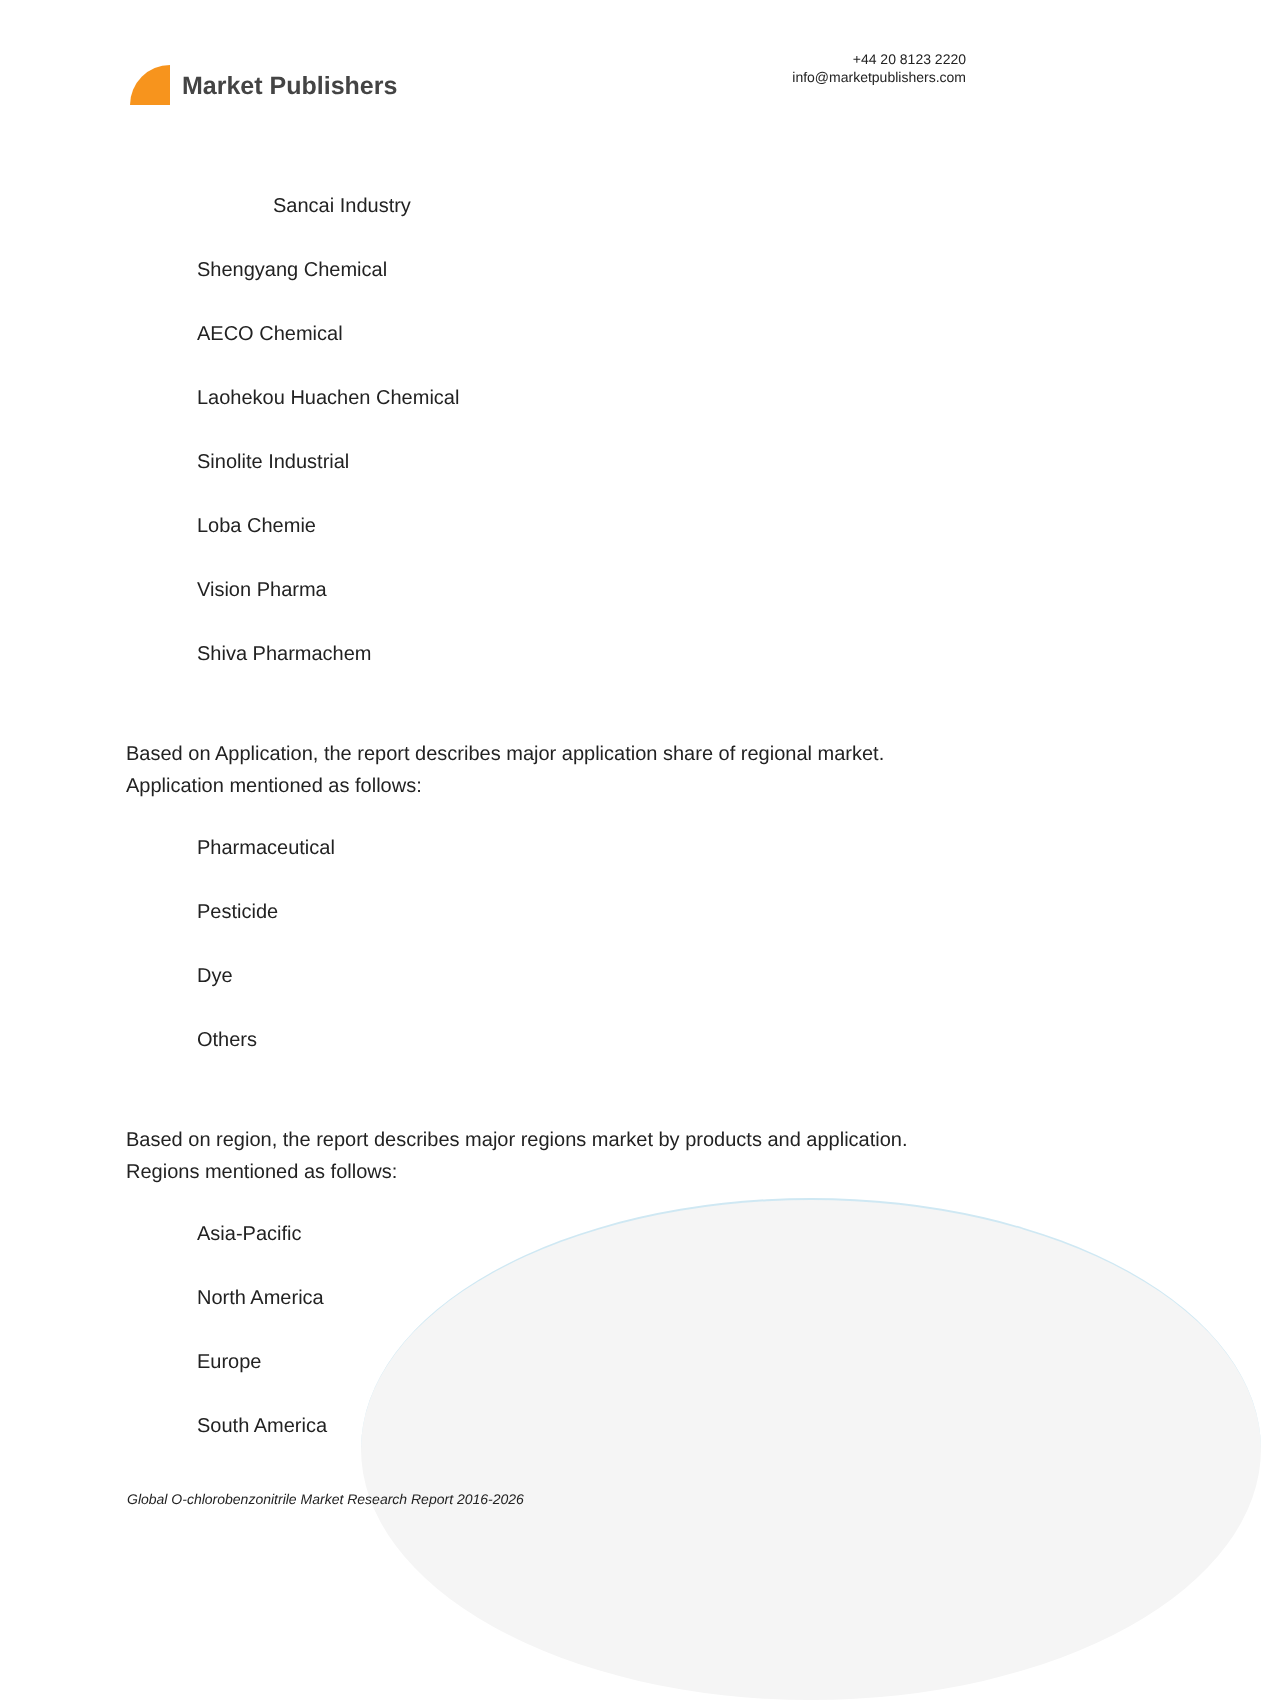Market Publishers
+44 20 8123 2220
info@marketpublishers.com
Sancai Industry
Shengyang Chemical
AECO Chemical
Laohekou Huachen Chemical
Sinolite Industrial
Loba Chemie
Vision Pharma
Shiva Pharmachem
Based on Application, the report describes major application share of regional market. Application mentioned as follows:
Pharmaceutical
Pesticide
Dye
Others
Based on region, the report describes major regions market by products and application. Regions mentioned as follows:
Asia-Pacific
North America
Europe
South America
Global O-chlorobenzonitrile Market Research Report 2016-2026